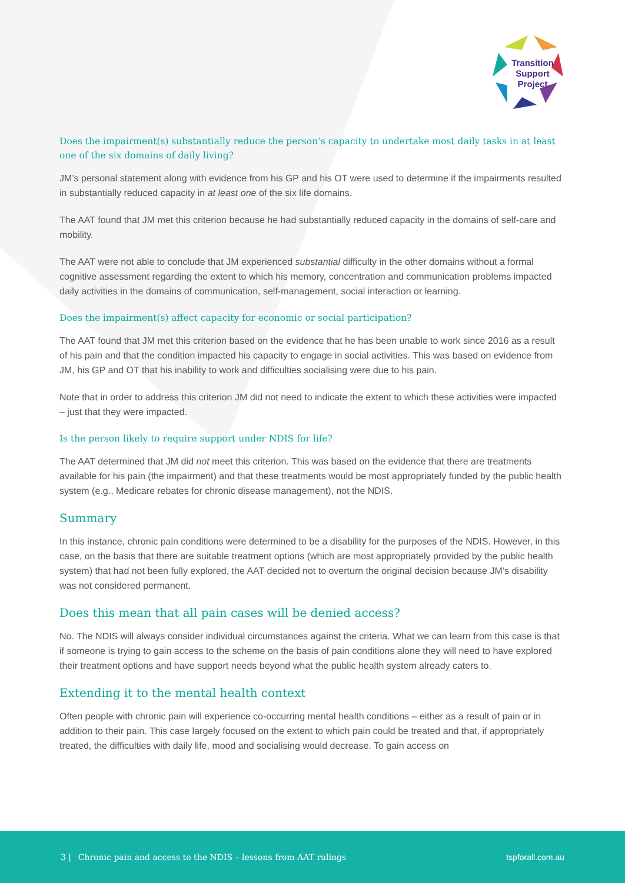Transition
Support
Project
Does the impairment(s) substantially reduce the person’s capacity to undertake most daily tasks in at least one of the six domains of daily living?
JM’s personal statement along with evidence from his GP and his OT were used to determine if the impairments resulted in substantially reduced capacity in at least one of the six life domains.
The AAT found that JM met this criterion because he had substantially reduced capacity in the domains of self-care and mobility.
The AAT were not able to conclude that JM experienced substantial difficulty in the other domains without a formal cognitive assessment regarding the extent to which his memory, concentration and communication problems impacted daily activities in the domains of communication, self-management, social interaction or learning.
Does the impairment(s) affect capacity for economic or social participation?
The AAT found that JM met this criterion based on the evidence that he has been unable to work since 2016 as a result of his pain and that the condition impacted his capacity to engage in social activities. This was based on evidence from JM, his GP and OT that his inability to work and difficulties socialising were due to his pain.
Note that in order to address this criterion JM did not need to indicate the extent to which these activities were impacted – just that they were impacted.
Is the person likely to require support under NDIS for life?
The AAT determined that JM did not meet this criterion. This was based on the evidence that there are treatments available for his pain (the impairment) and that these treatments would be most appropriately funded by the public health system (e.g., Medicare rebates for chronic disease management), not the NDIS.
Summary
In this instance, chronic pain conditions were determined to be a disability for the purposes of the NDIS. However, in this case, on the basis that there are suitable treatment options (which are most appropriately provided by the public health system) that had not been fully explored, the AAT decided not to overturn the original decision because JM’s disability was not considered permanent.
Does this mean that all pain cases will be denied access?
No. The NDIS will always consider individual circumstances against the criteria. What we can learn from this case is that if someone is trying to gain access to the scheme on the basis of pain conditions alone they will need to have explored their treatment options and have support needs beyond what the public health system already caters to.
Extending it to the mental health context
Often people with chronic pain will experience co-occurring mental health conditions – either as a result of pain or in addition to their pain. This case largely focused on the extent to which pain could be treated and that, if appropriately treated, the difficulties with daily life, mood and socialising would decrease. To gain access on
3 | Chronic pain and access to the NDIS – lessons from AAT rulings tspforall.com.au